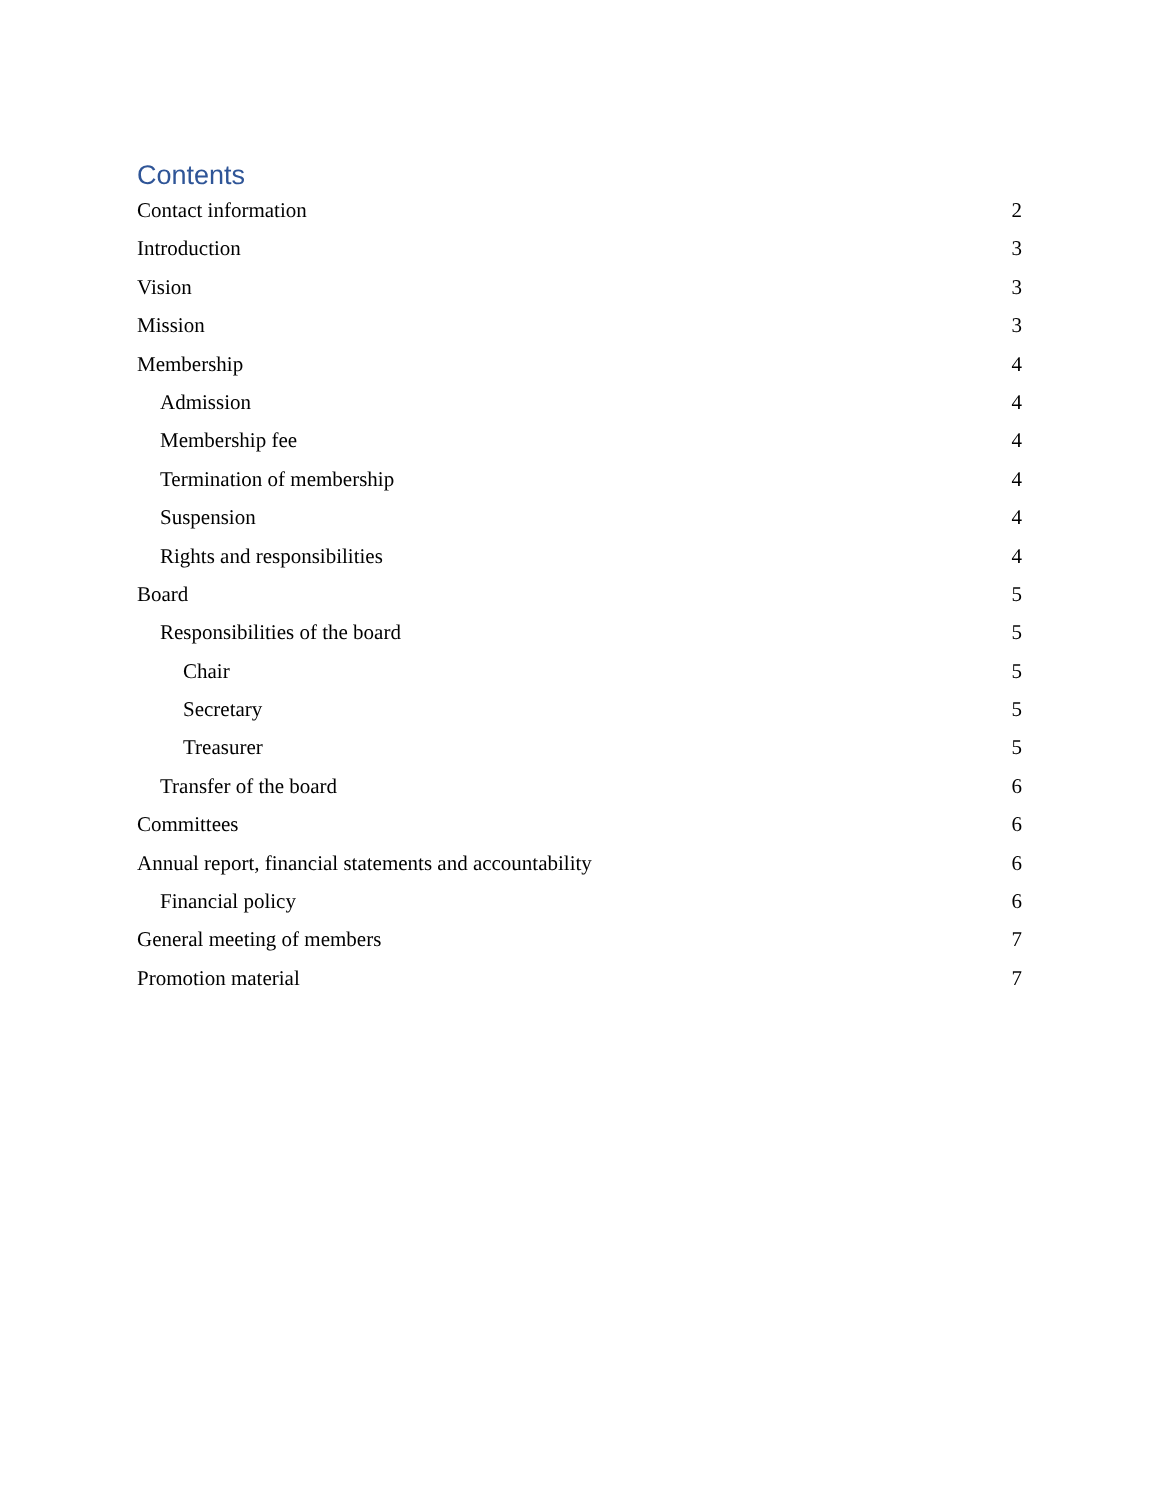Contents
Contact information 2
Introduction 3
Vision 3
Mission 3
Membership 4
Admission 4
Membership fee 4
Termination of membership 4
Suspension 4
Rights and responsibilities 4
Board 5
Responsibilities of the board 5
Chair 5
Secretary 5
Treasurer 5
Transfer of the board 6
Committees 6
Annual report, financial statements and accountability 6
Financial policy 6
General meeting of members 7
Promotion material 7